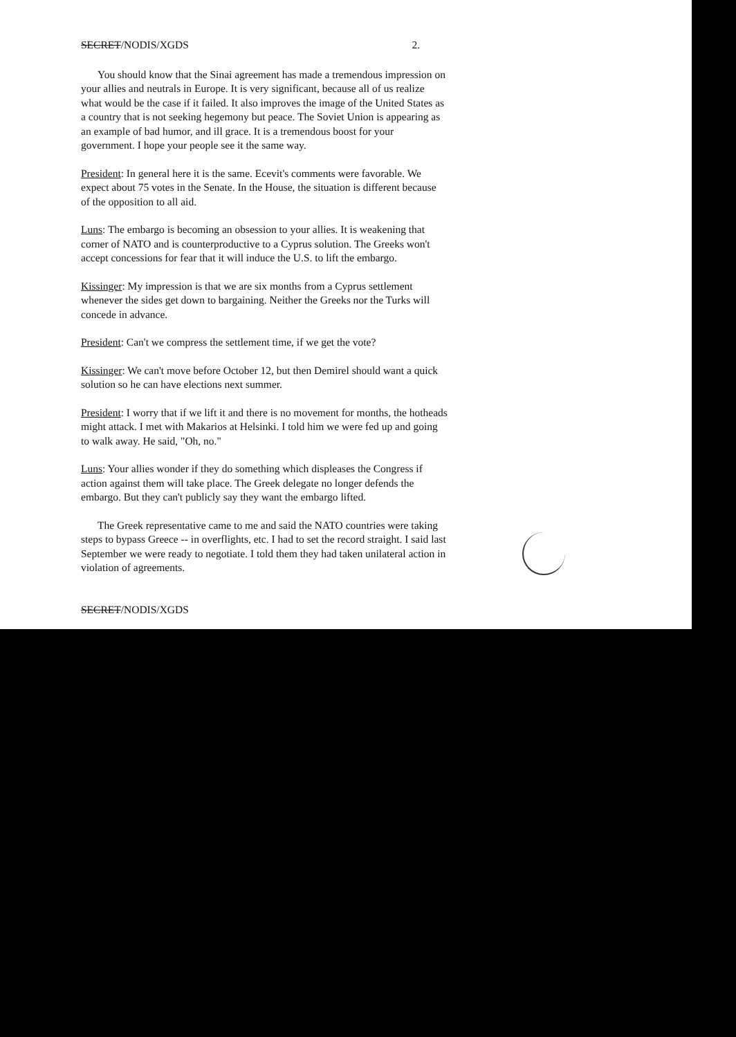SECRET/NODIS/XGDS 2.
You should know that the Sinai agreement has made a tremendous impression on your allies and neutrals in Europe. It is very significant, because all of us realize what would be the case if it failed. It also improves the image of the United States as a country that is not seeking hegemony but peace. The Soviet Union is appearing as an example of bad humor, and ill grace. It is a tremendous boost for your government. I hope your people see it the same way.
President: In general here it is the same. Ecevit's comments were favorable. We expect about 75 votes in the Senate. In the House, the situation is different because of the opposition to all aid.
Luns: The embargo is becoming an obsession to your allies. It is weakening that corner of NATO and is counterproductive to a Cyprus solution. The Greeks won't accept concessions for fear that it will induce the U.S. to lift the embargo.
Kissinger: My impression is that we are six months from a Cyprus settlement whenever the sides get down to bargaining. Neither the Greeks nor the Turks will concede in advance.
President: Can't we compress the settlement time, if we get the vote?
Kissinger: We can't move before October 12, but then Demirel should want a quick solution so he can have elections next summer.
President: I worry that if we lift it and there is no movement for months, the hotheads might attack. I met with Makarios at Helsinki. I told him we were fed up and going to walk away. He said, "Oh, no."
Luns: Your allies wonder if they do something which displeases the Congress if action against them will take place. The Greek delegate no longer defends the embargo. But they can't publicly say they want the embargo lifted.
The Greek representative came to me and said the NATO countries were taking steps to bypass Greece -- in overflights, etc. I had to set the record straight. I said last September we were ready to negotiate. I told them they had taken unilateral action in violation of agreements.
SECRET/NODIS/XGDS